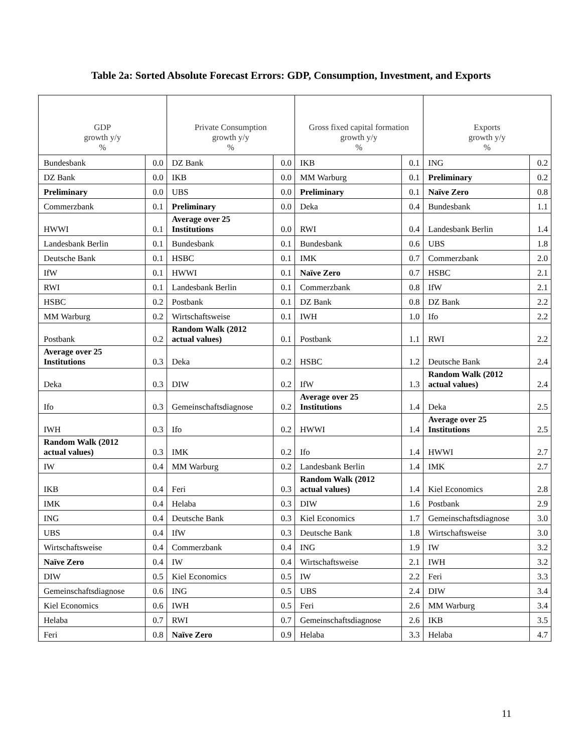Table 2a: Sorted Absolute Forecast Errors: GDP, Consumption, Investment, and Exports
| GDP growth y/y % | | Private Consumption growth y/y % | | Gross fixed capital formation growth y/y % | | Exports growth y/y % | |
| --- | --- | --- | --- | --- | --- | --- | --- |
| Bundesbank | 0.0 | DZ Bank | 0.0 | IKB | 0.1 | ING | 0.2 |
| DZ Bank | 0.0 | IKB | 0.0 | MM Warburg | 0.1 | Preliminary | 0.2 |
| Preliminary | 0.0 | UBS | 0.0 | Preliminary | 0.1 | Naïve Zero | 0.8 |
| Commerzbank | 0.1 | Preliminary | 0.0 | Deka | 0.4 | Bundesbank | 1.1 |
| HWWI | 0.1 | Average over 25 Institutions | 0.0 | RWI | 0.4 | Landesbank Berlin | 1.4 |
| Landesbank Berlin | 0.1 | Bundesbank | 0.1 | Bundesbank | 0.6 | UBS | 1.8 |
| Deutsche Bank | 0.1 | HSBC | 0.1 | IMK | 0.7 | Commerzbank | 2.0 |
| IfW | 0.1 | HWWI | 0.1 | Naïve Zero | 0.7 | HSBC | 2.1 |
| RWI | 0.1 | Landesbank Berlin | 0.1 | Commerzbank | 0.8 | IfW | 2.1 |
| HSBC | 0.2 | Postbank | 0.1 | DZ Bank | 0.8 | DZ Bank | 2.2 |
| MM Warburg | 0.2 | Wirtschaftsweise | 0.1 | IWH | 1.0 | Ifo | 2.2 |
| Postbank | 0.2 | Random Walk (2012 actual values) | 0.1 | Postbank | 1.1 | RWI | 2.2 |
| Average over 25 Institutions | 0.3 | Deka | 0.2 | HSBC | 1.2 | Deutsche Bank | 2.4 |
| Deka | 0.3 | DIW | 0.2 | IfW | 1.3 | Random Walk (2012 actual values) | 2.4 |
| Ifo | 0.3 | Gemeinschaftsdiagnose | 0.2 | Average over 25 Institutions | 1.4 | Deka | 2.5 |
| IWH | 0.3 | Ifo | 0.2 | HWWI | 1.4 | Average over 25 Institutions | 2.5 |
| Random Walk (2012 actual values) | 0.3 | IMK | 0.2 | Ifo | 1.4 | HWWI | 2.7 |
| IW | 0.4 | MM Warburg | 0.2 | Landesbank Berlin | 1.4 | IMK | 2.7 |
| IKB | 0.4 | Feri | 0.3 | Random Walk (2012 actual values) | 1.4 | Kiel Economics | 2.8 |
| IMK | 0.4 | Helaba | 0.3 | DIW | 1.6 | Postbank | 2.9 |
| ING | 0.4 | Deutsche Bank | 0.3 | Kiel Economics | 1.7 | Gemeinschaftsdiagnose | 3.0 |
| UBS | 0.4 | IfW | 0.3 | Deutsche Bank | 1.8 | Wirtschaftsweise | 3.0 |
| Wirtschaftsweise | 0.4 | Commerzbank | 0.4 | ING | 1.9 | IW | 3.2 |
| Naïve Zero | 0.4 | IW | 0.4 | Wirtschaftsweise | 2.1 | IWH | 3.2 |
| DIW | 0.5 | Kiel Economics | 0.5 | IW | 2.2 | Feri | 3.3 |
| Gemeinschaftsdiagnose | 0.6 | ING | 0.5 | UBS | 2.4 | DIW | 3.4 |
| Kiel Economics | 0.6 | IWH | 0.5 | Feri | 2.6 | MM Warburg | 3.4 |
| Helaba | 0.7 | RWI | 0.7 | Gemeinschaftsdiagnose | 2.6 | IKB | 3.5 |
| Feri | 0.8 | Naïve Zero | 0.9 | Helaba | 3.3 | Helaba | 4.7 |
11